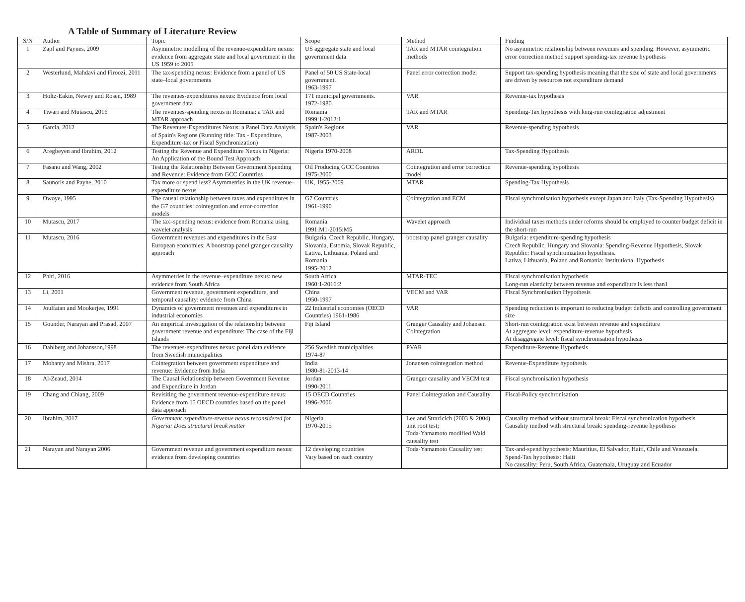A Table of Summary of Literature Review
| S/N | Author | Topic | Scope | Method | Finding |
| --- | --- | --- | --- | --- | --- |
| 1 | Zapf and Paynes, 2009 | Asymmetric modelling of the revenue-expenditure nexus: evidence from aggregate state and local government in the US 1959 to 2005 | US aggregate state and local government data | TAR and MTAR cointegration methods | No asymmetric relationship between revenues and spending. However, asymmetric error correction method support spending-tax revenue hypothesis |
| 2 | Westerlund, Mahdavi and Firoozi, 2011 | The tax-spending nexus: Evidence from a panel of US state–local governments | Panel of 50 US State-local government. 1963-1997 | Panel error correction model | Support tax-spending hypothesis meaning that the size of state and local governments are driven by resources not expenditure demand |
| 3 | Holtz-Eakin, Newey and Rosen, 1989 | The revenues-expenditures nexus: Evidence from local government data | 171 municipal governments. 1972-1980 | VAR | Revenue-tax hypothesis |
| 4 | Tiwari and Mutascu, 2016 | The revenues-spending nexus in Romania: a TAR and MTAR approach | Romania 1999:1-2012:1 | TAR and MTAR | Spending-Tax hypothesis with long-run cointegration adjustment |
| 5 | Garcia, 2012 | The Revenues-Expenditures Nexus: a Panel Data Analysis of Spain's Regions (Running title: Tax - Expenditure, Expenditure-tax or Fiscal Synchronization) | Spain's Regions 1987-2003 | VAR | Revenue-spending hypothesis |
| 6 | Aregbeyen and Ibrahim, 2012 | Testing the Revenue and Expenditure Nexus in Nigeria: An Application of the Bound Test Approach | Nigeria 1970-2008 | ARDL | Tax-Spending Hypothesis |
| 7 | Fasano and Wang, 2002 | Testing the Relationship Between Government Spending and Revenue: Evidence from GCC Countries | Oil Producing GCC Countries 1975-2000 | Cointegration and error correction model | Revenue-spending hypothesis |
| 8 | Saunoris and Payne, 2010 | Tax more or spend less? Asymmetries in the UK revenue–expenditure nexus | UK, 1955-2009 | MTAR | Spending-Tax Hypothesis |
| 9 | Owoye, 1995 | The causal relationship between taxes and expenditures in the G7 countries: cointegration and error-correction models | G7 Countries 1961-1990 | Cointegration and ECM | Fiscal synchronisation hypothesis except Japan and Italy (Tax-Spending Hypothesis) |
| 10 | Mutascu, 2017 | The tax–spending nexus: evidence from Romania using wavelet analysis | Romania 1991:M1-2015:M5 | Wavelet approach | Individual taxes methods under reforms should be employed to counter budget deficit in the short-run |
| 11 | Mutascu, 2016 | Government revenues and expenditures in the East European economies: A bootstrap panel granger causality approach | Bulgaria, Czech Republic, Hungary, Slovania, Estomia, Slovak Republic, Lativa, Lithuania, Poland and Romania 1995-2012 | bootstrap panel granger causality | Bulgaria: expenditure-spending hypothesis Czech Republic, Hungary and Slovania: Spending-Revenue Hypothesis, Slovak Republic: Fiscal synchronization hypothesis. Lativa, Lithuania, Poland and Romania: Institutional Hypothesis |
| 12 | Phiri, 2016 | Asymmetries in the revenue–expenditure nexus: new evidence from South Africa | South Africa 1960:1-2016:2 | MTAR-TEC | Fiscal synchronisation hypothesis Long-run elasticity between revenue and expenditure is less than1 |
| 13 | Li, 2001 | Government revenue, government expenditure, and temporal causality: evidence from China | China 1950-1997 | VECM and VAR | Fiscal Synchronisation Hypothesis |
| 14 | Joulfaian and Mookerjee, 1991 | Dynamics of government revenues and expenditures in industrial economies | 22 Industrial economies (OECD Countries) 1961-1986 | VAR | Spending reduction is important to reducing budget deficits and controlling government size |
| 15 | Gounder, Narayan and Prasad, 2007 | An empirical investigation of the relationship between government revenue and expenditure: The case of the Fiji Islands | Fiji Island | Granger Causality and Johansen Cointegration | Short-run cointegration exist between revenue and expenditure At aggregate level: expenditure-revenue hypothesis At disaggregate level: fiscal synchronisation hypothesis |
| 16 | Dahlberg and Johansson,1998 | The revenues-expenditures nexus: panel data evidence from Swedish municipalities | 256 Swedish municipalities 1974-87 | PVAR | Expenditure-Revenue Hypothesis |
| 17 | Mohanty and Mishra, 2017 | Cointegration between government expenditure and revenue: Evidence from India | India 1980-81-2013-14 | Jonansen cointegration method | Revenue-Expenditure hypothesis |
| 18 | Al-Zeaud, 2014 | The Causal Relationship between Government Revenue and Expenditure in Jordan | Jordan 1990-2011 | Granger causality and VECM test | Fiscal synchronisation hypothesis |
| 19 | Chang and Chiang, 2009 | Revisiting the government revenue-expenditure nexus: Evidence from 15 OECD countries based on the panel data approach | 15 OECD Countries 1996-2006 | Panel Cointegration and Causality | Fiscal-Policy synchronisation |
| 20 | Ibrahim, 2017 | Government expenditure-revenue nexus reconsidered for Nigeria: Does structural break matter | Nigeria 1970-2015 | Lee and Strazicich (2003 & 2004) unit root test; Toda-Yamamoto modified Wald causality test | Causality method without structural break: Fiscal synchronization hypothesis Causality method with structural break: spending-revenue hypothesis |
| 21 | Narayan and Narayan 2006 | Government revenue and government expenditure nexus: evidence from developing countries | 12 developing countries Vary based on each country | Toda-Yamamoto Causality test | Tax-and-spend hypothesis: Mauritius, El Salvador, Haiti, Chile and Venezuela. Spend-Tax hypothesis: Haiti No causality: Peru, South Africa, Guatemala, Uruguay and Ecuador |